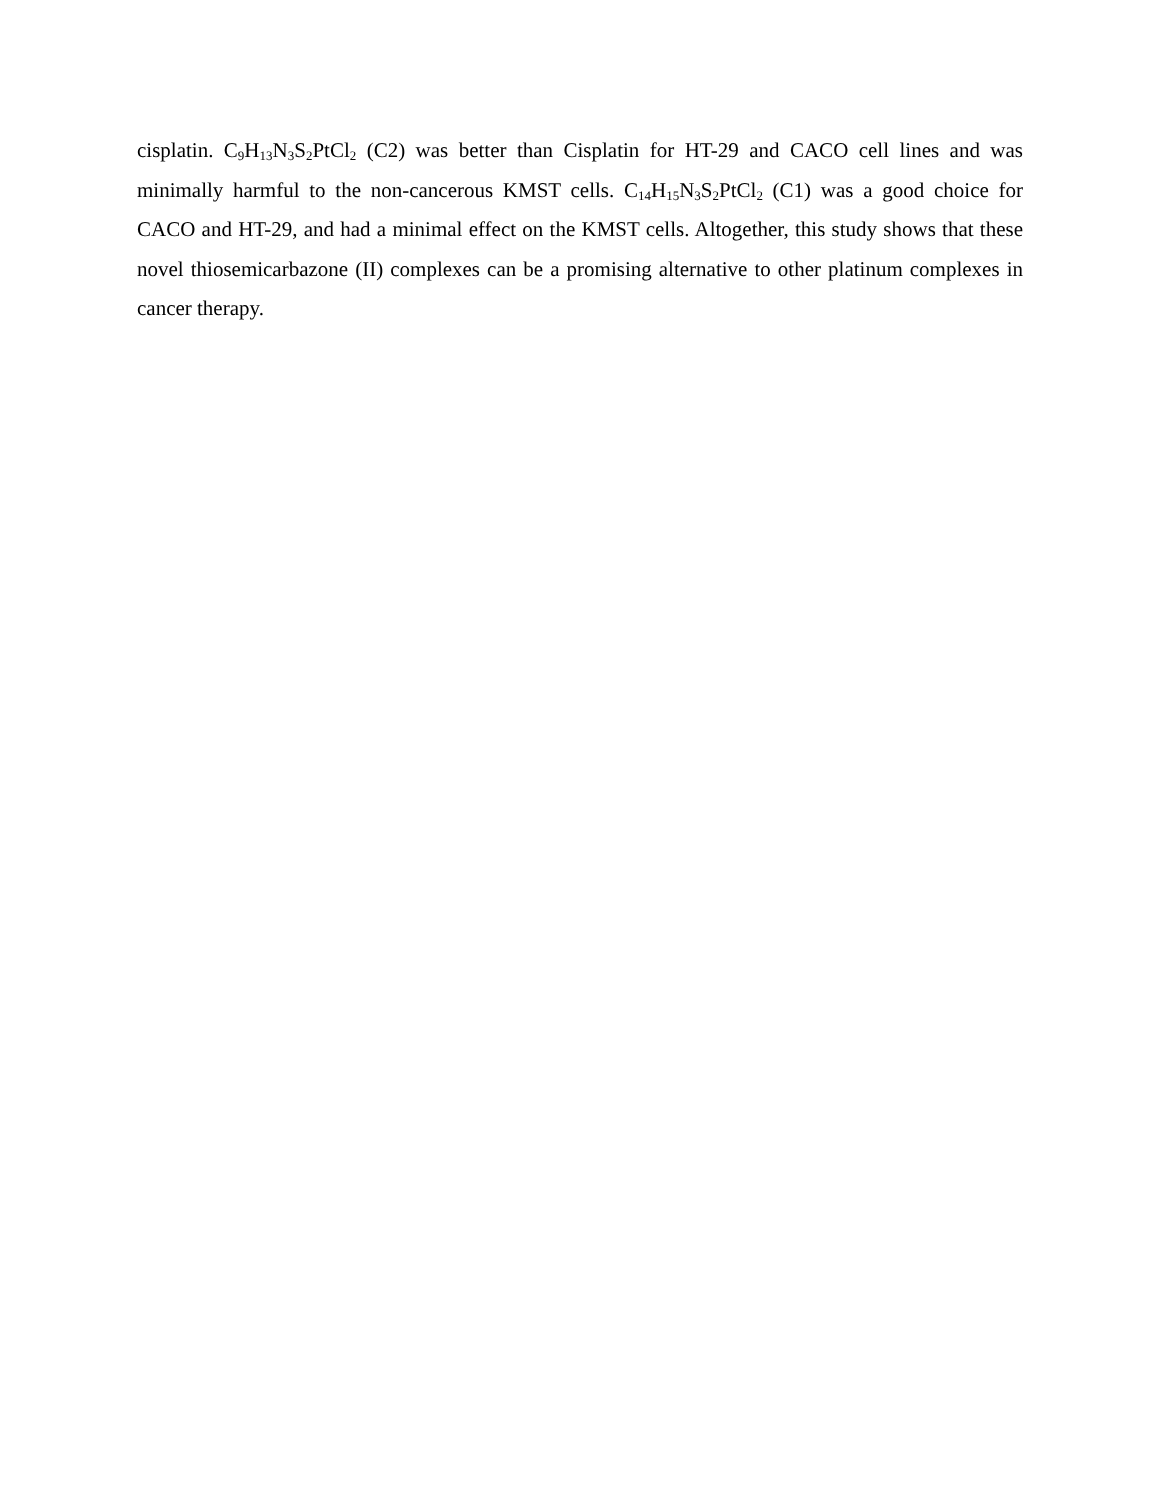cisplatin. C<sub>9</sub>H<sub>13</sub>N<sub>3</sub>S<sub>2</sub>PtCl<sub>2</sub> (C2) was better than Cisplatin for HT-29 and CACO cell lines and was minimally harmful to the non-cancerous KMST cells. C<sub>14</sub>H<sub>15</sub>N<sub>3</sub>S<sub>2</sub>PtCl<sub>2</sub> (C1) was a good choice for CACO and HT-29, and had a minimal effect on the KMST cells. Altogether, this study shows that these novel thiosemicarbazone (II) complexes can be a promising alternative to other platinum complexes in cancer therapy.